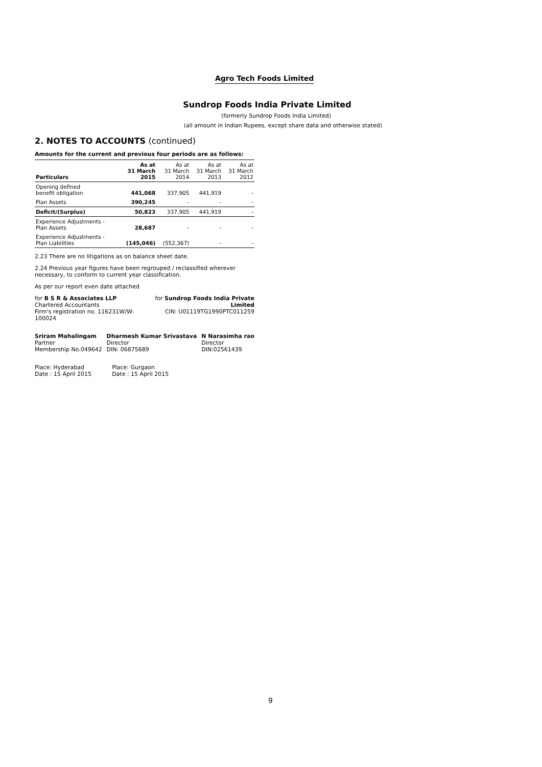Agro Tech Foods Limited
Sundrop Foods India Private Limited
(formerly Sundrop Foods India Limited)
(all amount in Indian Rupees, except share data and otherwise stated)
2. NOTES TO ACCOUNTS (continued)
Amounts for the current and previous four periods are as follows:
| Particulars | As at 31 March 2015 | As at 31 March 2014 | As at 31 March 2013 | As at 31 March 2012 |
| Opening defined benefit obligation | 441,068 | 337,905 | 441,919 | - |
| Plan Assets | 390,245 | - | - | - |
| Deficit/(Surplus) | 50,823 | 337,905 | 441,919 | - |
| Experience Adjustments - Plan Assets | 28,687 | - | - | - |
| Experience Adjustments - Plan Liabilities | (145,046) | (552,367) | - | - |
2.23 There are no litigations as on balance sheet date.
2.24 Previous year figures have been regrouped / reclassified wherever necessary, to conform to current year classification.
As per our report even date attached
for B S R & Associates LLP
Chartered Accountants
Firm's registration no. 116231W/W-100024
for Sundrop Foods India Private Limited
CIN: U01119TG1990PTC011259
Sriram Mahalingam
Partner
Membership No.049642
Dharmesh Kumar Srivastava
Director
DIN: 06875689
N Narasimha rao
Director
DIN:02561439
Place: Hyderabad
Date : 15 April 2015
Place: Gurgaon
Date : 15 April 2015
9